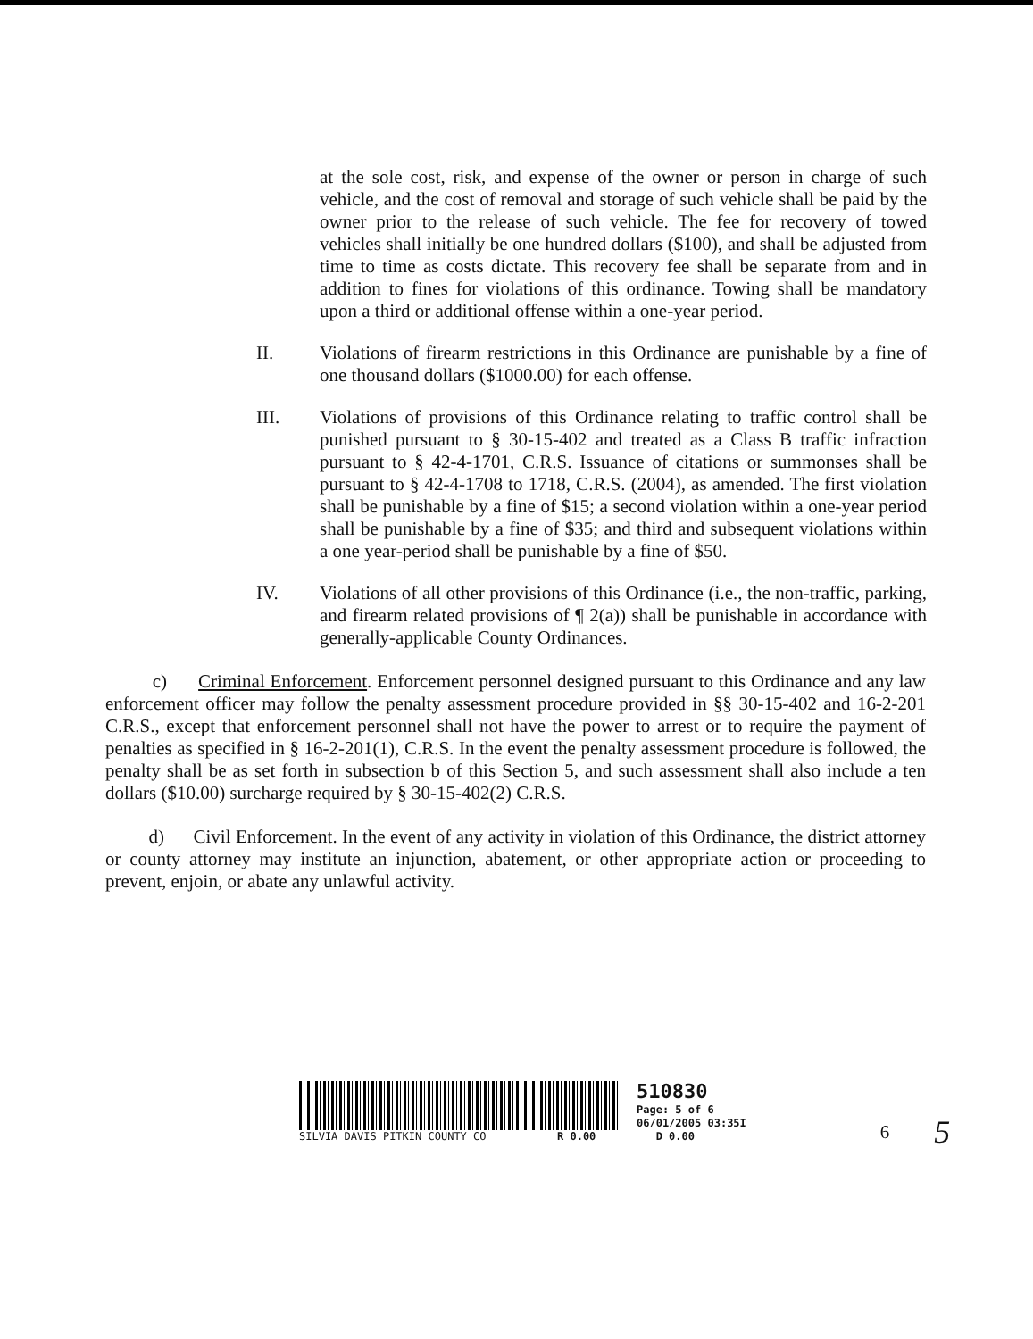at the sole cost, risk, and expense of the owner or person in charge of such vehicle, and the cost of removal and storage of such vehicle shall be paid by the owner prior to the release of such vehicle. The fee for recovery of towed vehicles shall initially be one hundred dollars ($100), and shall be adjusted from time to time as costs dictate. This recovery fee shall be separate from and in addition to fines for violations of this ordinance. Towing shall be mandatory upon a third or additional offense within a one-year period.
II. Violations of firearm restrictions in this Ordinance are punishable by a fine of one thousand dollars ($1000.00) for each offense.
III. Violations of provisions of this Ordinance relating to traffic control shall be punished pursuant to § 30-15-402 and treated as a Class B traffic infraction pursuant to § 42-4-1701, C.R.S. Issuance of citations or summonses shall be pursuant to § 42-4-1708 to 1718, C.R.S. (2004), as amended. The first violation shall be punishable by a fine of $15; a second violation within a one-year period shall be punishable by a fine of $35; and third and subsequent violations within a one year-period shall be punishable by a fine of $50.
IV. Violations of all other provisions of this Ordinance (i.e., the non-traffic, parking, and firearm related provisions of ¶ 2(a)) shall be punishable in accordance with generally-applicable County Ordinances.
c) Criminal Enforcement. Enforcement personnel designed pursuant to this Ordinance and any law enforcement officer may follow the penalty assessment procedure provided in §§ 30-15-402 and 16-2-201 C.R.S., except that enforcement personnel shall not have the power to arrest or to require the payment of penalties as specified in § 16-2-201(1), C.R.S. In the event the penalty assessment procedure is followed, the penalty shall be as set forth in subsection b of this Section 5, and such assessment shall also include a ten dollars ($10.00) surcharge required by § 30-15-402(2) C.R.S.
d) Civil Enforcement. In the event of any activity in violation of this Ordinance, the district attorney or county attorney may institute an injunction, abatement, or other appropriate action or proceeding to prevent, enjoin, or abate any unlawful activity.
SILVIA DAVIS PITKIN COUNTY CO R 0.00
510830
Page: 5 of 6
06/01/2005 03:35I
D 0.00
6
5